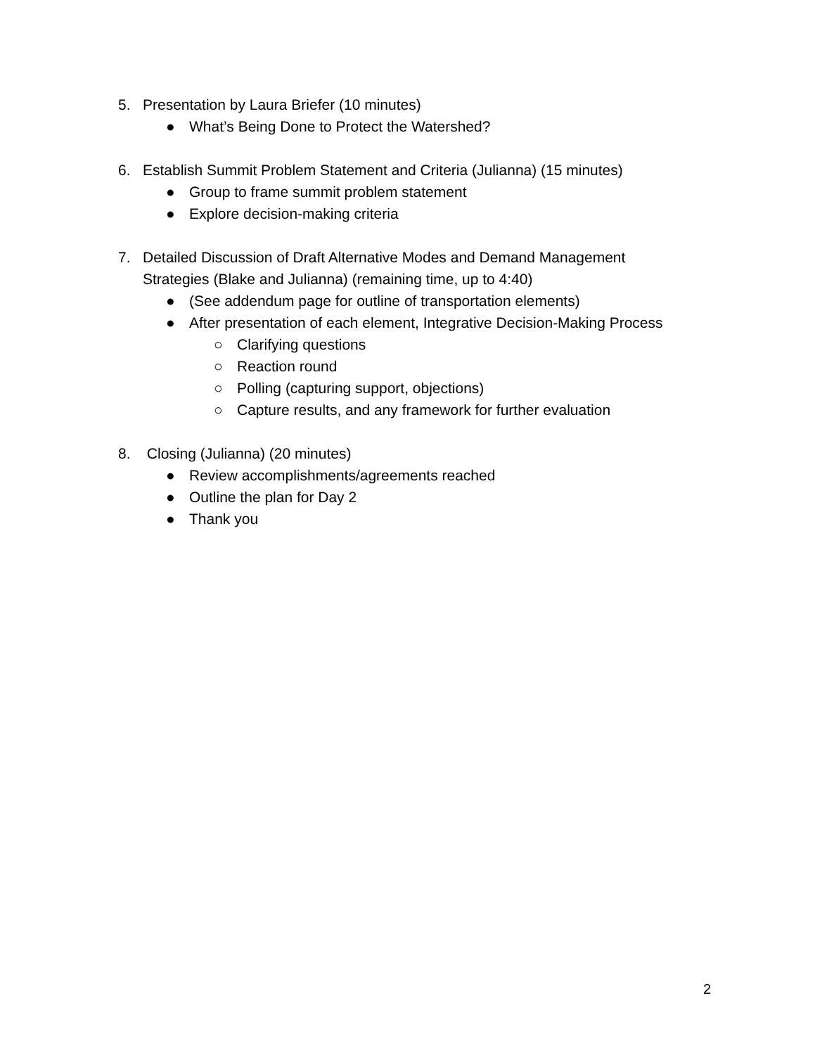5. Presentation by Laura Briefer (10 minutes)
● What’s Being Done to Protect the Watershed?
6. Establish Summit Problem Statement and Criteria (Julianna) (15 minutes)
● Group to frame summit problem statement
● Explore decision-making criteria
7. Detailed Discussion of Draft Alternative Modes and Demand Management
Strategies (Blake and Julianna) (remaining time, up to 4:40)
● (See addendum page for outline of transportation elements)
● After presentation of each element, Integrative Decision-Making Process
○ Clarifying questions
○ Reaction round
○ Polling (capturing support, objections)
○ Capture results, and any framework for further evaluation
8. Closing (Julianna) (20 minutes)
● Review accomplishments/agreements reached
● Outline the plan for Day 2
● Thank you
2